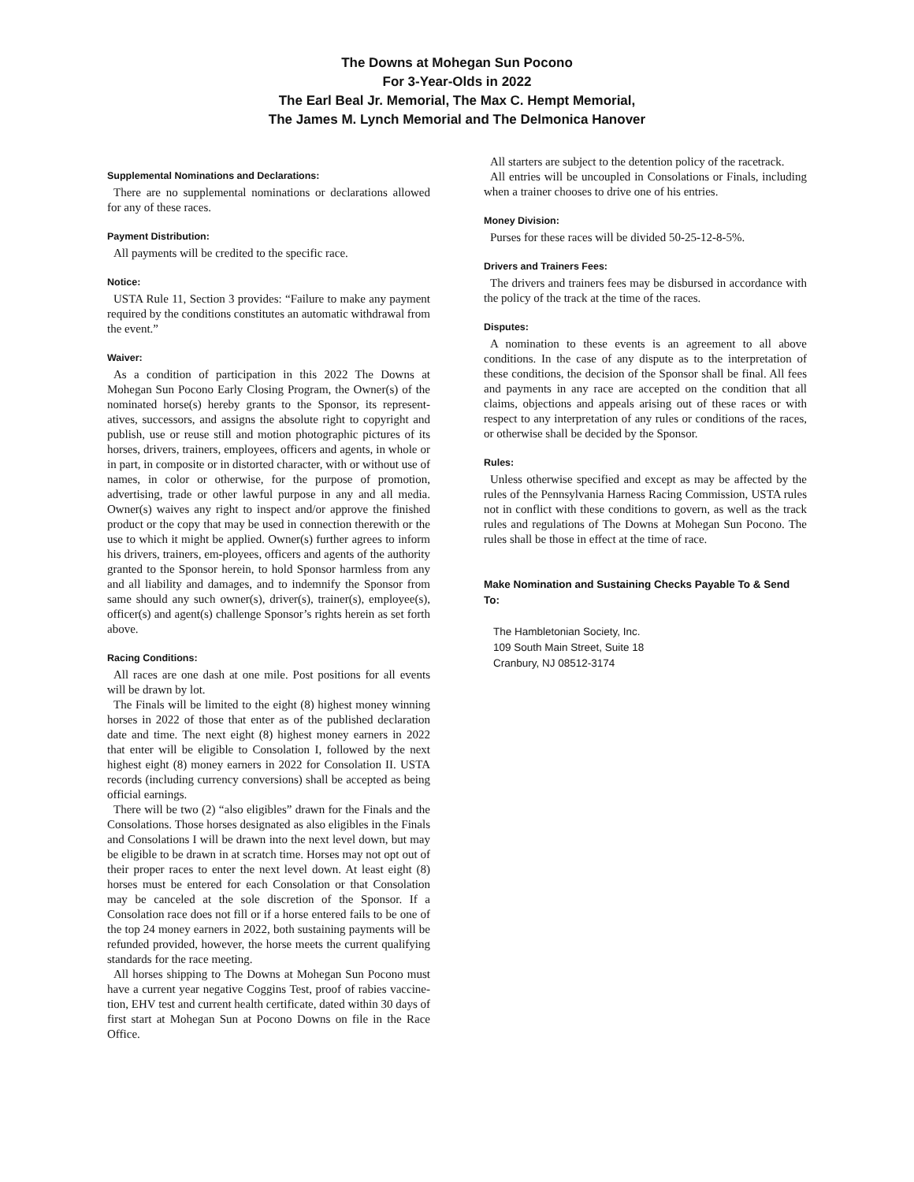The Downs at Mohegan Sun Pocono
For 3-Year-Olds in 2022
The Earl Beal Jr. Memorial, The Max C. Hempt Memorial,
The James M. Lynch Memorial and The Delmonica Hanover
Supplemental Nominations and Declarations:
There are no supplemental nominations or declarations allowed for any of these races.
Payment Distribution:
All payments will be credited to the specific race.
Notice:
USTA Rule 11, Section 3 provides: “Failure to make any payment required by the conditions constitutes an automatic withdrawal from the event.”
Waiver:
As a condition of participation in this 2022 The Downs at Mohegan Sun Pocono Early Closing Program, the Owner(s) of the nominated horse(s) hereby grants to the Sponsor, its represent-atives, successors, and assigns the absolute right to copyright and publish, use or reuse still and motion photographic pictures of its horses, drivers, trainers, employees, officers and agents, in whole or in part, in composite or in distorted character, with or without use of names, in color or otherwise, for the purpose of promotion, advertising, trade or other lawful purpose in any and all media. Owner(s) waives any right to inspect and/or approve the finished product or the copy that may be used in connection therewith or the use to which it might be applied. Owner(s) further agrees to inform his drivers, trainers, em-ployees, officers and agents of the authority granted to the Sponsor herein, to hold Sponsor harmless from any and all liability and damages, and to indemnify the Sponsor from same should any such owner(s), driver(s), trainer(s), employee(s), officer(s) and agent(s) challenge Sponsor’s rights herein as set forth above.
Racing Conditions:
All races are one dash at one mile. Post positions for all events will be drawn by lot.
The Finals will be limited to the eight (8) highest money winning horses in 2022 of those that enter as of the published declaration date and time. The next eight (8) highest money earners in 2022 that enter will be eligible to Consolation I, followed by the next highest eight (8) money earners in 2022 for Consolation II. USTA records (including currency conversions) shall be accepted as being official earnings.
There will be two (2) “also eligibles” drawn for the Finals and the Consolations. Those horses designated as also eligibles in the Finals and Consolations I will be drawn into the next level down, but may be eligible to be drawn in at scratch time. Horses may not opt out of their proper races to enter the next level down. At least eight (8) horses must be entered for each Consolation or that Consolation may be canceled at the sole discretion of the Sponsor. If a Consolation race does not fill or if a horse entered fails to be one of the top 24 money earners in 2022, both sustaining payments will be refunded provided, however, the horse meets the current qualifying standards for the race meeting.
All horses shipping to The Downs at Mohegan Sun Pocono must have a current year negative Coggins Test, proof of rabies vaccine-tion, EHV test and current health certificate, dated within 30 days of first start at Mohegan Sun at Pocono Downs on file in the Race Office.
All starters are subject to the detention policy of the racetrack.
All entries will be uncoupled in Consolations or Finals, including when a trainer chooses to drive one of his entries.
Money Division:
Purses for these races will be divided 50-25-12-8-5%.
Drivers and Trainers Fees:
The drivers and trainers fees may be disbursed in accordance with the policy of the track at the time of the races.
Disputes:
A nomination to these events is an agreement to all above conditions. In the case of any dispute as to the interpretation of these conditions, the decision of the Sponsor shall be final. All fees and payments in any race are accepted on the condition that all claims, objections and appeals arising out of these races or with respect to any interpretation of any rules or conditions of the races, or otherwise shall be decided by the Sponsor.
Rules:
Unless otherwise specified and except as may be affected by the rules of the Pennsylvania Harness Racing Commission, USTA rules not in conflict with these conditions to govern, as well as the track rules and regulations of The Downs at Mohegan Sun Pocono. The rules shall be those in effect at the time of race.
Make Nomination and Sustaining Checks Payable To & Send To:
The Hambletonian Society, Inc.
109 South Main Street, Suite 18
Cranbury, NJ 08512-3174